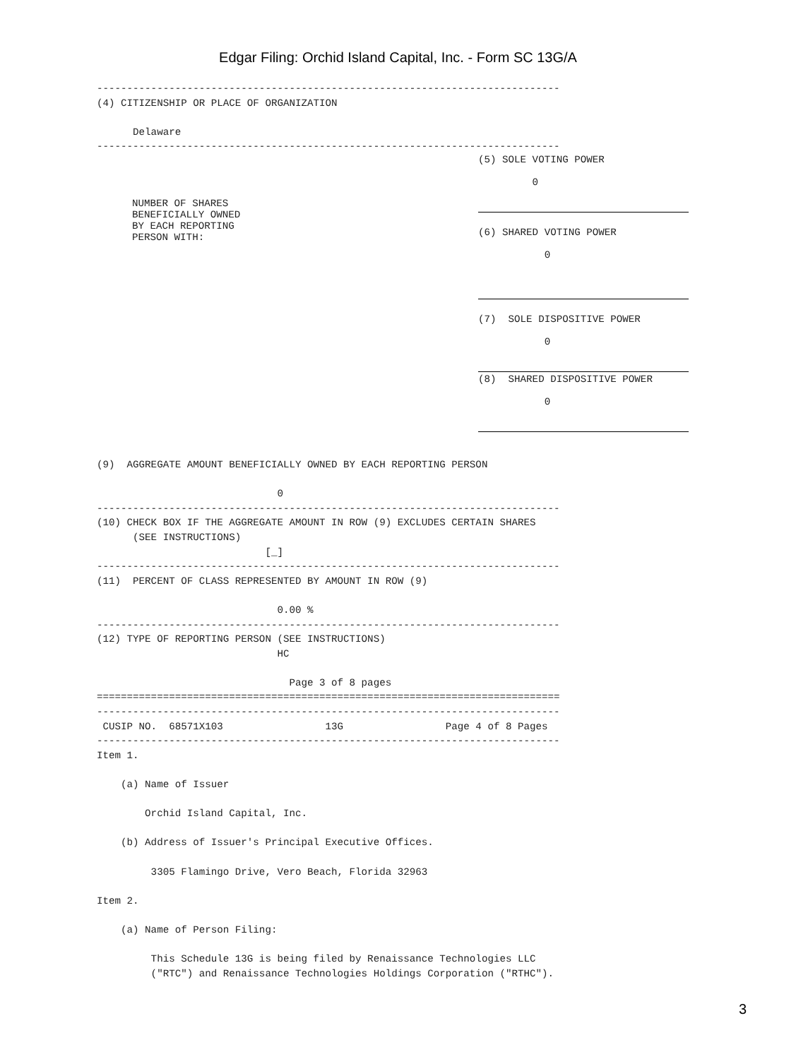Edgar Filing: Orchid Island Capital, Inc. - Form SC 13G/A
-----------------------------------------------------------------------------
(4) CITIZENSHIP OR PLACE OF ORGANIZATION

      Delaware
-----------------------------------------------------------------------------
| NUMBER OF SHARES BENEFICIALLY OWNED BY EACH REPORTING PERSON WITH: | (5) SOLE VOTING POWER 0 (6) SHARED VOTING POWER 0 (7) SOLE DISPOSITIVE POWER 0 (8) SHARED DISPOSITIVE POWER 0 |
(9)  AGGREGATE AMOUNT BENEFICIALLY OWNED BY EACH REPORTING PERSON

                              0
-----------------------------------------------------------------------------
(10) CHECK BOX IF THE AGGREGATE AMOUNT IN ROW (9) EXCLUDES CERTAIN SHARES
      (SEE INSTRUCTIONS)
                            [_]
-----------------------------------------------------------------------------
(11)  PERCENT OF CLASS REPRESENTED BY AMOUNT IN ROW (9)

                              0.00 %
-----------------------------------------------------------------------------
(12) TYPE OF REPORTING PERSON (SEE INSTRUCTIONS)
                              HC

                                Page 3 of 8 pages
=============================================================================
-----------------------------------------------------------------------------
 CUSIP NO.  68571X103                 13G                 Page 4 of 8 Pages
-----------------------------------------------------------------------------
Item 1.

    (a) Name of Issuer

        Orchid Island Capital, Inc.

    (b) Address of Issuer's Principal Executive Offices.

         3305 Flamingo Drive, Vero Beach, Florida 32963

Item 2.

    (a) Name of Person Filing:

         This Schedule 13G is being filed by Renaissance Technologies LLC
         ("RTC") and Renaissance Technologies Holdings Corporation ("RTHC").
3